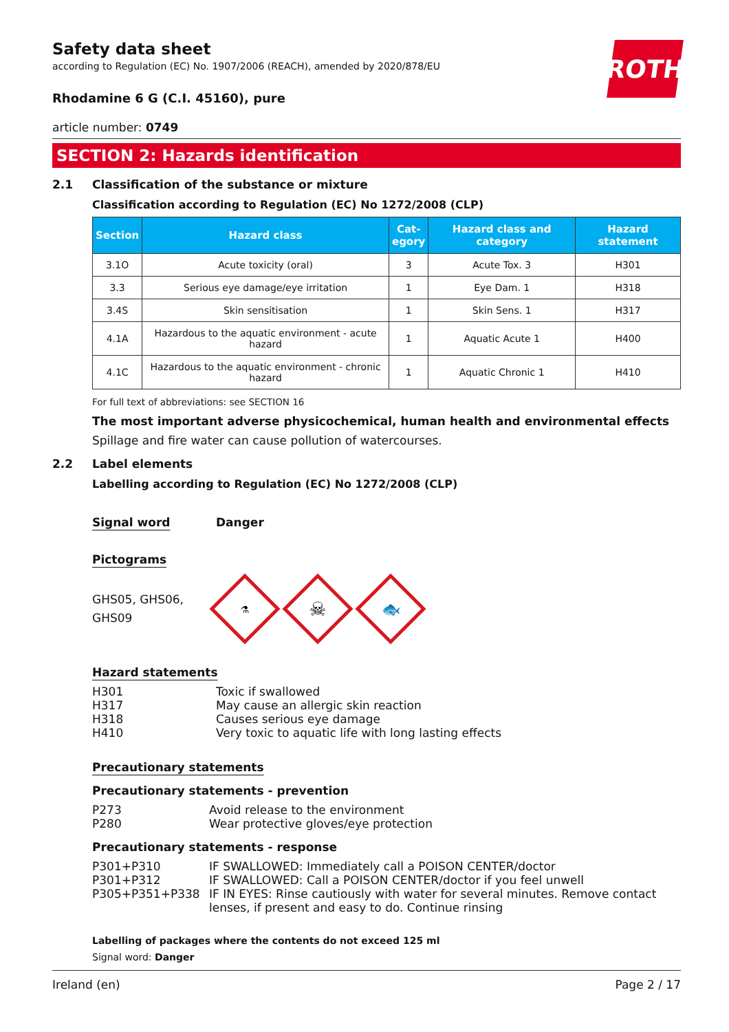ROTH
Safety data sheet
according to Regulation (EC) No. 1907/2006 (REACH), amended by 2020/878/EU
Rhodamine 6 G (C.I. 45160), pure
article number: 0749
SECTION 2: Hazards identification
2.1 Classification of the substance or mixture
Classification according to Regulation (EC) No 1272/2008 (CLP)
| Section | Hazard class | Cat- egory | Hazard class and category | Hazard statement |
| --- | --- | --- | --- | --- |
| 3.1O | Acute toxicity (oral) | 3 | Acute Tox. 3 | H301 |
| 3.3 | Serious eye damage/eye irritation | 1 | Eye Dam. 1 | H318 |
| 3.4S | Skin sensitisation | 1 | Skin Sens. 1 | H317 |
| 4.1A | Hazardous to the aquatic environment - acute hazard | 1 | Aquatic Acute 1 | H400 |
| 4.1C | Hazardous to the aquatic environment - chronic hazard | 1 | Aquatic Chronic 1 | H410 |
For full text of abbreviations: see SECTION 16
The most important adverse physicochemical, human health and environmental effects
Spillage and fire water can cause pollution of watercourses.
2.2 Label elements
Labelling according to Regulation (EC) No 1272/2008 (CLP)
Signal word Danger
Pictograms
GHS05, GHS06, GHS09
⚗
☠
🐟
Hazard statements
H301 Toxic if swallowed
H317 May cause an allergic skin reaction
H318 Causes serious eye damage
H410 Very toxic to aquatic life with long lasting effects
Precautionary statements
Precautionary statements - prevention
P273 Avoid release to the environment
P280 Wear protective gloves/eye protection
Precautionary statements - response
P301+P310 IF SWALLOWED: Immediately call a POISON CENTER/doctor
P301+P312 IF SWALLOWED: Call a POISON CENTER/doctor if you feel unwell
P305+P351+P338 IF IN EYES: Rinse cautiously with water for several minutes. Remove contact lenses, if present and easy to do. Continue rinsing
Labelling of packages where the contents do not exceed 125 ml
Signal word: Danger
Ireland (en) Page 2 / 17